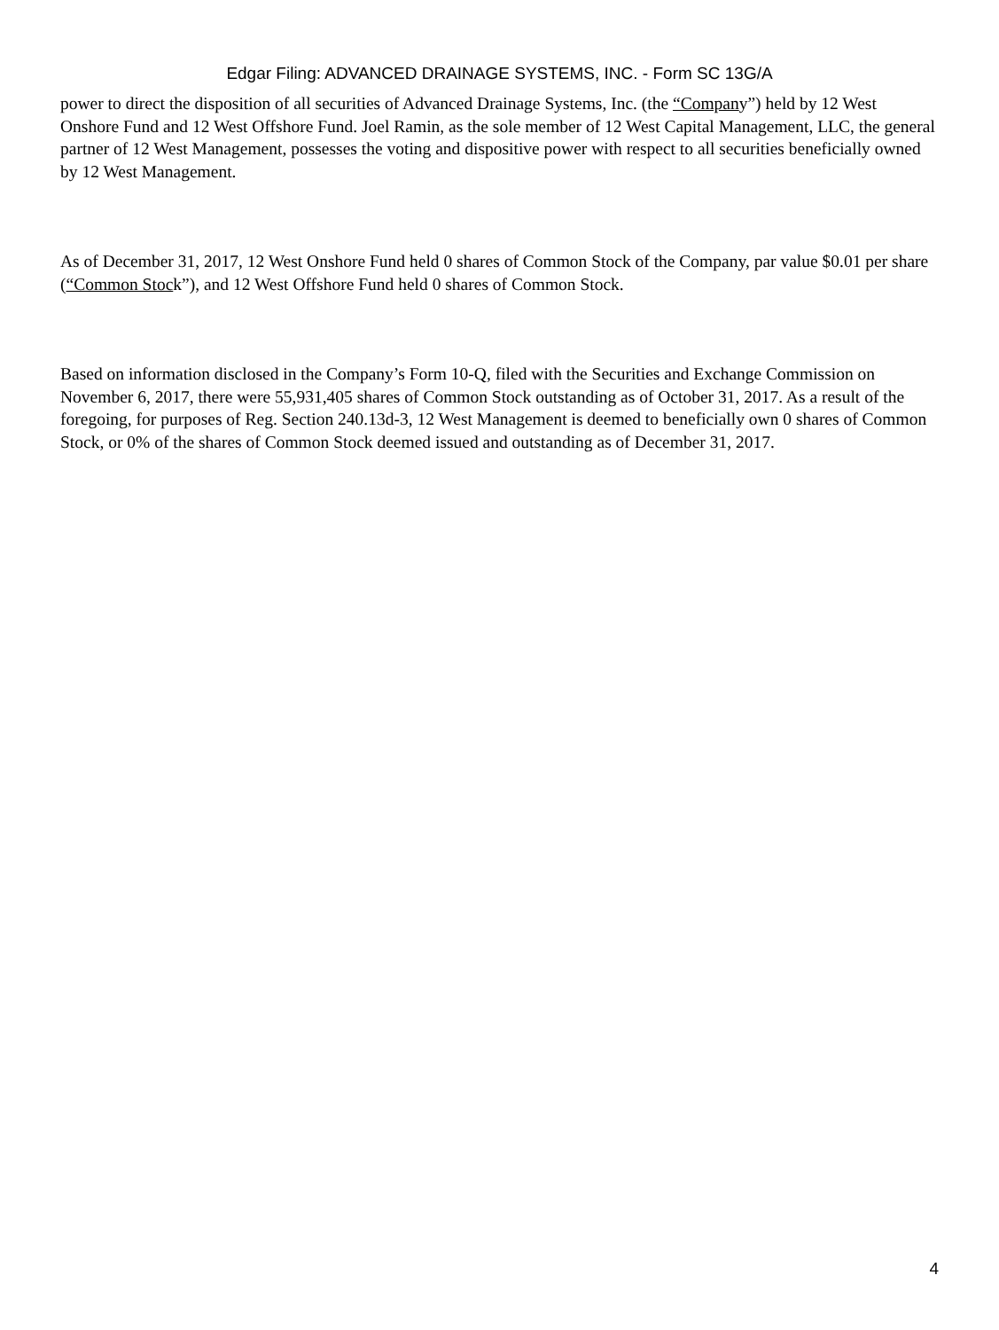Edgar Filing: ADVANCED DRAINAGE SYSTEMS, INC. - Form SC 13G/A
power to direct the disposition of all securities of Advanced Drainage Systems, Inc. (the “Company”) held by 12 West Onshore Fund and 12 West Offshore Fund. Joel Ramin, as the sole member of 12 West Capital Management, LLC, the general partner of 12 West Management, possesses the voting and dispositive power with respect to all securities beneficially owned by 12 West Management.
As of December 31, 2017, 12 West Onshore Fund held 0 shares of Common Stock of the Company, par value $0.01 per share (“Common Stock”), and 12 West Offshore Fund held 0 shares of Common Stock.
Based on information disclosed in the Company’s Form 10-Q, filed with the Securities and Exchange Commission on November 6, 2017, there were 55,931,405 shares of Common Stock outstanding as of October 31, 2017. As a result of the foregoing, for purposes of Reg. Section 240.13d-3, 12 West Management is deemed to beneficially own 0 shares of Common Stock, or 0% of the shares of Common Stock deemed issued and outstanding as of December 31, 2017.
4